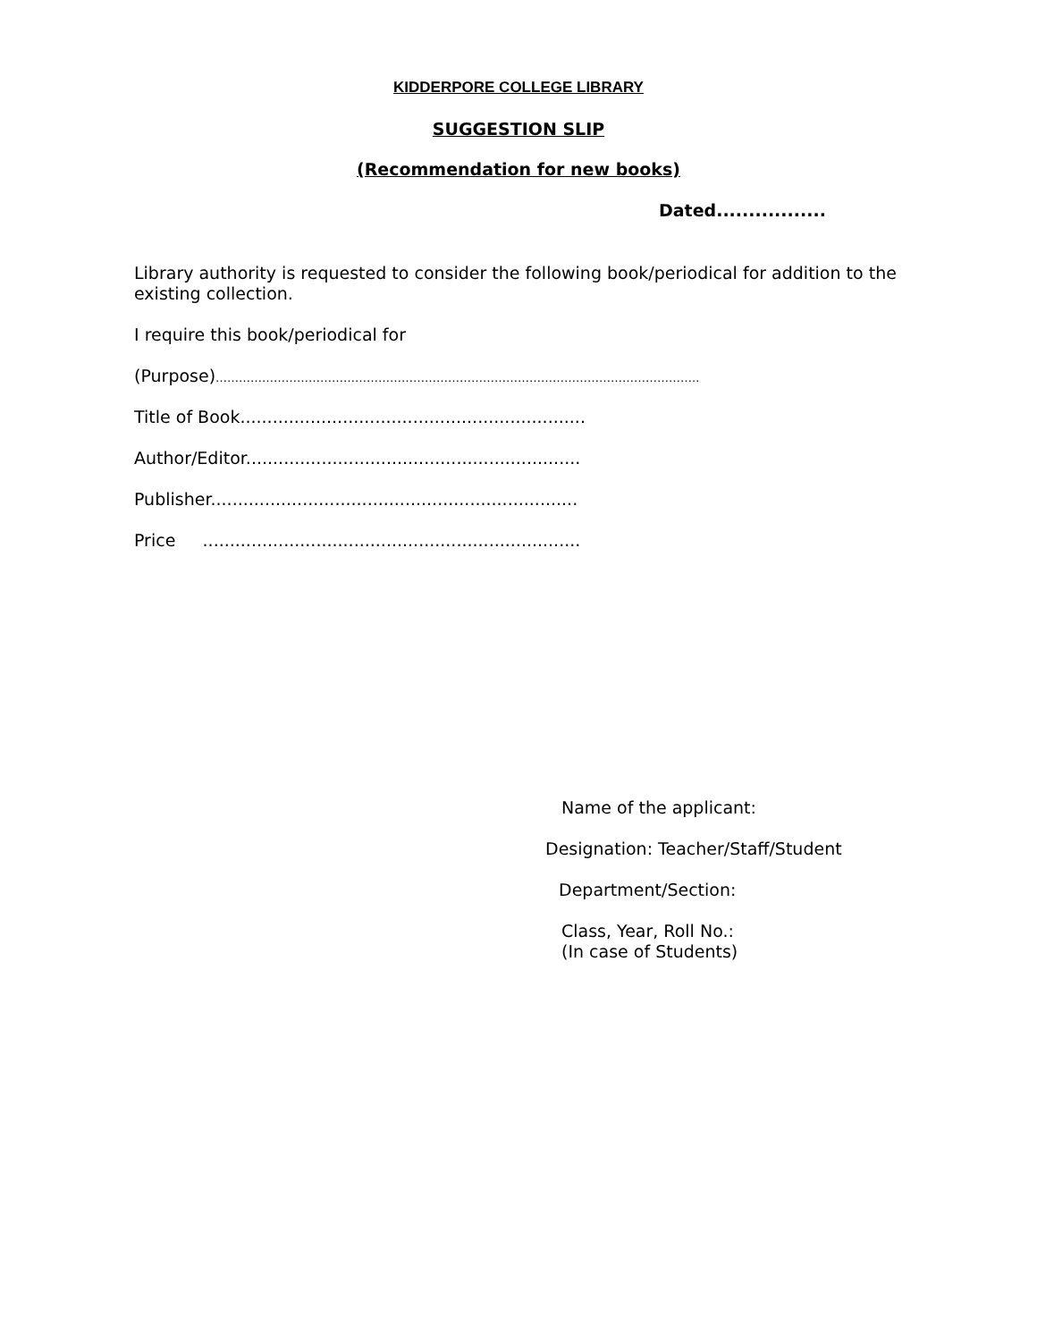KIDDERPORE COLLEGE LIBRARY
SUGGESTION SLIP
(Recommendation for new books)
Dated.................
Library authority is requested to consider the following book/periodical for addition to the existing collection.
I require this book/periodical for
(Purpose)……………………………………………………………………………………………………………..
Title of Book................................................................
Author/Editor..............................................................
Publisher....................................................................
Price ......................................................................
Name of the applicant:
Designation: Teacher/Staff/Student
Department/Section:
Class, Year, Roll No.:
(In case of Students)